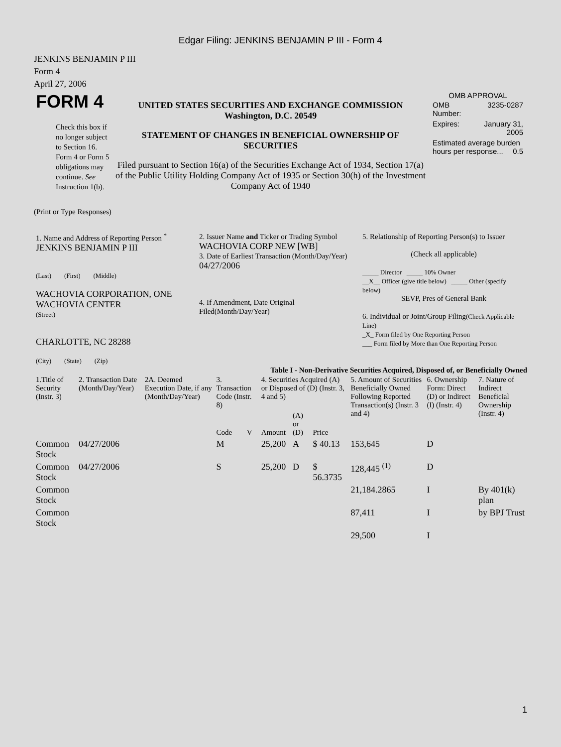Edgar Filing: JENKINS BENJAMIN P III - Form 4
JENKINS BENJAMIN P III
Form 4
April 27, 2006
| FORM 4 Check this box if no longer subject to Section 16. Form 4 or Form 5 obligations may continue. See Instruction 1(b). | UNITED STATES SECURITIES AND EXCHANGE COMMISSION Washington, D.C. 20549 STATEMENT OF CHANGES IN BENEFICIAL OWNERSHIP OF SECURITIES Filed pursuant to Section 16(a) of the Securities Exchange Act of 1934, Section 17(a) of the Public Utility Holding Company Act of 1935 or Section 30(h) of the Investment Company Act of 1940 | OMB APPROVAL / OMB Number: / 3235-0287 / / Expires: / January 31, 2005 / / Estimated average burden hours per response... 0.5 / / |
(Print or Type Responses)
| 1. Name and Address of Reporting Person <sup>*</sup> JENKINS BENJAMIN P III (Last) (First) (Middle) WACHOVIA CORPORATION, ONE WACHOVIA CENTER (Street) CHARLOTTE, NC 28288 (City) (State) (Zip) | 2. Issuer Name and Ticker or Trading Symbol WACHOVIA CORP NEW [WB] 3. Date of Earliest Transaction (Month/Day/Year) 04/27/2006 4. If Amendment, Date Original Filed(Month/Day/Year) | 5. Relationship of Reporting Person(s) to Issuer (Check all applicable) _____ Director _____ 10% Owner __X__ Officer (give title below) _____ Other (specify below) SEVP, Pres of General Bank 6. Individual or Joint/Group Filing (Check Applicable Line) _X_ Form filed by One Reporting Person ___ Form filed by More than One Reporting Person |
Table I - Non-Derivative Securities Acquired, Disposed of, or Beneficially Owned
| 1.Title of Security (Instr. 3) | 2. Transaction Date (Month/Day/Year) | 2A. Deemed Execution Date, if any (Month/Day/Year) | 3. Transaction Code (Instr. 8) | | 4. Securities Acquired (A) or Disposed of (D) (Instr. 3, 4 and 5) | | | 5. Amount of Securities Beneficially Owned Following Reported Transaction(s) (Instr. 3 and 4) | 6. Ownership Form: Direct (D) or Indirect (I) (Instr. 4) | 7. Nature of Indirect Beneficial Ownership (Instr. 4) |
| --- | --- | --- | --- | --- | --- | --- | --- | --- | --- | --- |
| | | | Code | V | Amount | (A) or (D) | Price | | | |
| Common Stock | 04/27/2006 | | M | | 25,200 | A | $ 40.13 | 153,645 | D | |
| Common Stock | 04/27/2006 | | S | | 25,200 | D | $ 56.3735 | 128,445 <sup>(1)</sup> | D | |
| Common Stock | | | | | | | | 21,184.2865 | I | By 401(k) plan |
| Common Stock | | | | | | | | 87,411 | I | by BPJ Trust |
| | | | | | | | | 29,500 | I | |
1